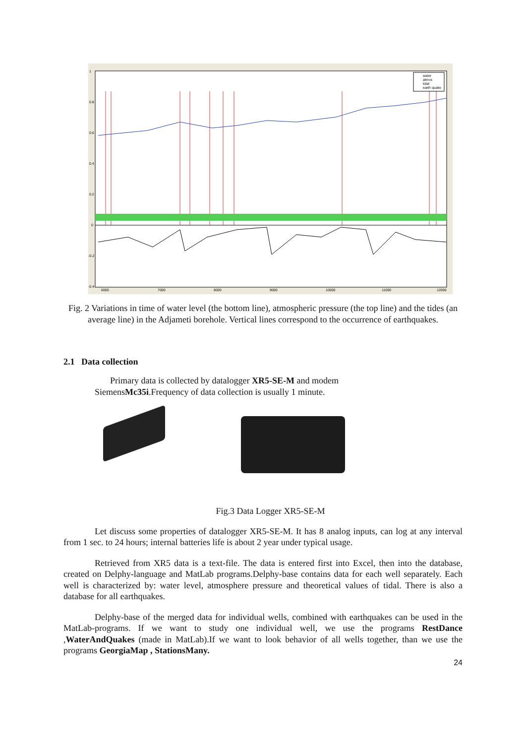1
0.8
0.6
0.4
0.2
0
-0.2
-0.4
6000
7000
8000
9000
10000
11000
12000
water
atmos
tidal
earth quake
Fig. 2 Variations in time of water level (the bottom line), atmospheric pressure (the top line) and the tides (an average line) in the Adjameti borehole. Vertical lines correspond to the occurrence of earthquakes.
2.1 Data collection
Primary data is collected by datalogger XR5-SE-M and modem
SiemensMc35i.Frequency of data collection is usually 1 minute.
Fig.3 Data Logger XR5-SE-M
Let discuss some properties of datalogger XR5-SE-M. It has 8 analog inputs, can log at any interval from 1 sec. to 24 hours; internal batteries life is about 2 year under typical usage.
Retrieved from XR5 data is a text-file. The data is entered first into Excel, then into the database, created on Delphy-language and MatLab programs.Delphy-base contains data for each well separately. Each well is characterized by: water level, atmosphere pressure and theoretical values of tidal. There is also a database for all earthquakes.
Delphy-base of the merged data for individual wells, combined with earthquakes can be used in the MatLab-programs. If we want to study one individual well, we use the programs RestDance ,WaterAndQuakes (made in MatLab).If we want to look behavior of all wells together, than we use the programs GeorgiaMap , StationsMany.
24